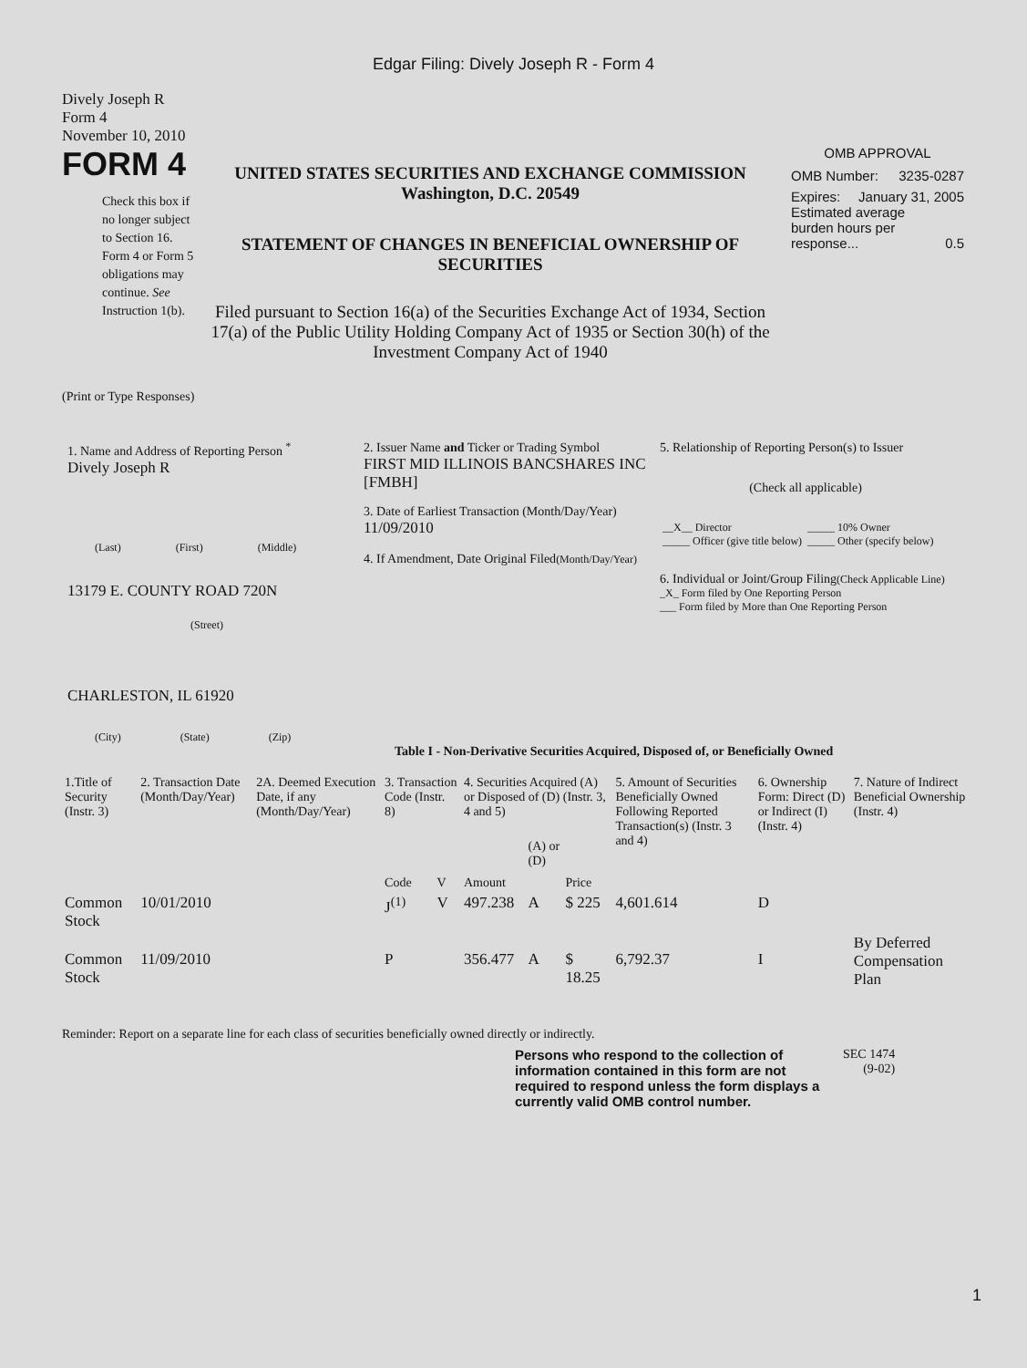Edgar Filing: Dively Joseph R - Form 4
Dively Joseph R
Form 4
November 10, 2010
FORM 4
Check this box if no longer subject to Section 16. Form 4 or Form 5 obligations may continue. See Instruction 1(b).
UNITED STATES SECURITIES AND EXCHANGE COMMISSION
Washington, D.C. 20549
STATEMENT OF CHANGES IN BENEFICIAL OWNERSHIP OF SECURITIES
Filed pursuant to Section 16(a) of the Securities Exchange Act of 1934, Section 17(a) of the Public Utility Holding Company Act of 1935 or Section 30(h) of the Investment Company Act of 1940
OMB APPROVAL
OMB Number: 3235-0287
Expires: January 31, 2005
Estimated average burden hours per response... 0.5
(Print or Type Responses)
1. Name and Address of Reporting Person <sup>*</sup>
Dively Joseph R
(Last) (First) (Middle)
13179 E. COUNTY ROAD 720N
(Street)
CHARLESTON, IL 61920
(City) (State) (Zip)
2. Issuer Name and Ticker or Trading Symbol
FIRST MID ILLINOIS BANCSHARES INC [FMBH]
3. Date of Earliest Transaction (Month/Day/Year)
11/09/2010
4. If Amendment, Date Original Filed(Month/Day/Year)
5. Relationship of Reporting Person(s) to Issuer
(Check all applicable)
| __X__ Director _____ Officer (give title below) | _____ 10% Owner _____ Other (specify below) |
6. Individual or Joint/Group Filing(Check Applicable Line)
_X_ Form filed by One Reporting Person
___ Form filed by More than One Reporting Person
Table I - Non-Derivative Securities Acquired, Disposed of, or Beneficially Owned
| 1.Title of Security (Instr. 3) | 2. Transaction Date (Month/Day/Year) | 2A. Deemed Execution Date, if any (Month/Day/Year) | 3. Transaction Code (Instr. 8) | | 4. Securities Acquired (A) or Disposed of (D) (Instr. 3, 4 and 5) | | | 5. Amount of Securities Beneficially Owned Following Reported Transaction(s) (Instr. 3 and 4) | 6. Ownership Form: Direct (D) or Indirect (I) (Instr. 4) | 7. Nature of Indirect Beneficial Ownership (Instr. 4) |
| --- | --- | --- | --- | --- | --- | --- | --- | --- | --- | --- |
| | | | Code | V | Amount | (A) or (D) | Price | | | |
| Common Stock | 10/01/2010 | | J<sup>(1)</sup> | V | 497.238 | A | $ 225 | 4,601.614 | D | |
| Common Stock | 11/09/2010 | | P | | 356.477 | A | $ 18.25 | 6,792.37 | I | By Deferred Compensation Plan |
Reminder: Report on a separate line for each class of securities beneficially owned directly or indirectly.
Persons who respond to the collection of information contained in this form are not required to respond unless the form displays a currently valid OMB control number.
SEC 1474
(9-02)
1